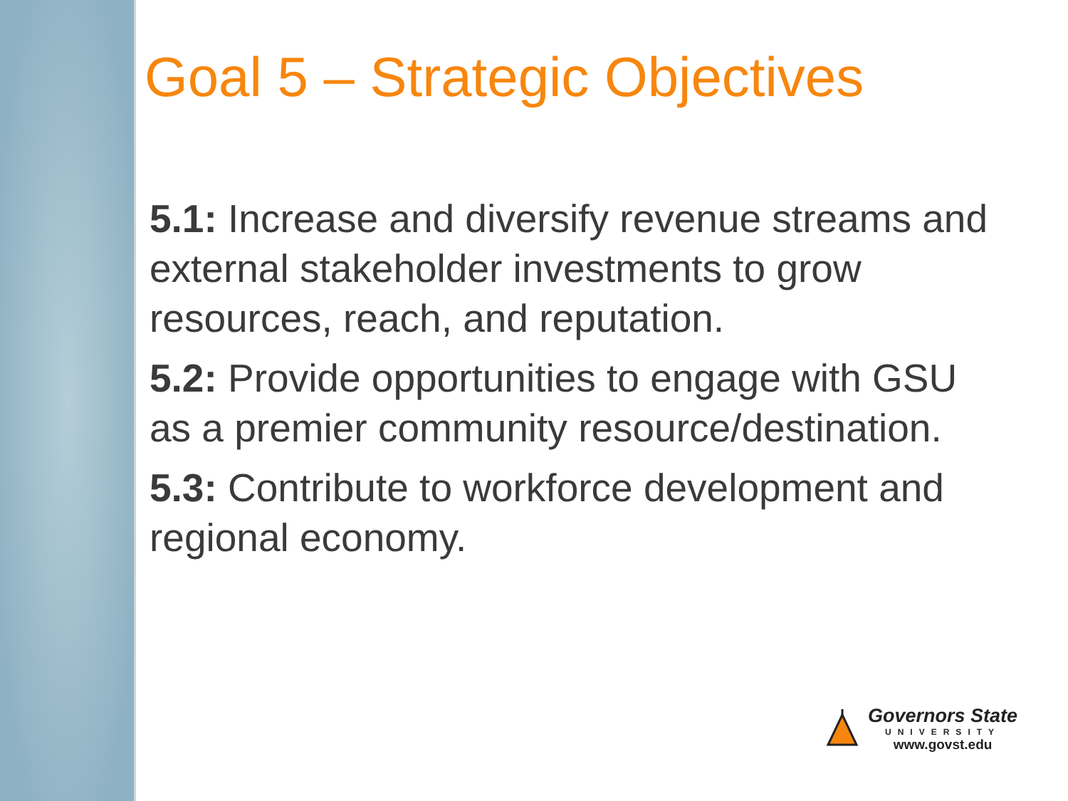Goal 5 – Strategic Objectives
5.1: Increase and diversify revenue streams and external stakeholder investments to grow resources, reach, and reputation.
5.2: Provide opportunities to engage with GSU as a premier community resource/destination.
5.3: Contribute to workforce development and regional economy.
Governors State
UNIVERSITY
www.govst.edu